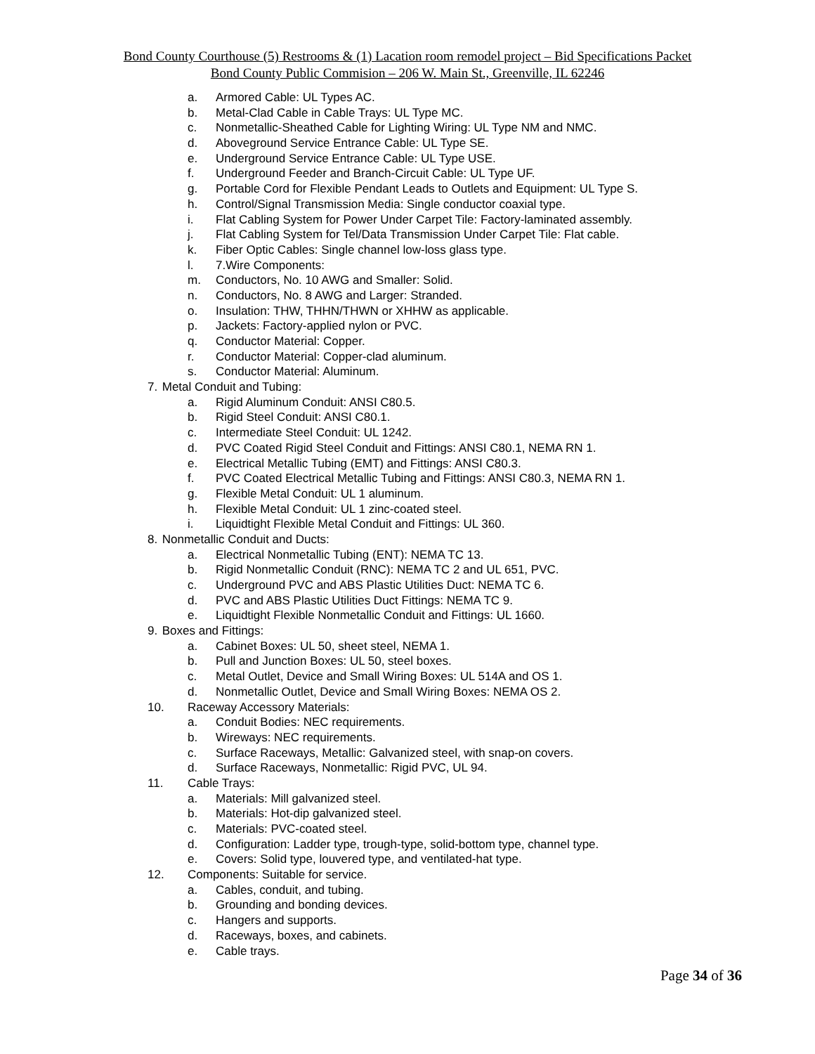Bond County Courthouse (5) Restrooms & (1) Lacation room remodel project – Bid Specifications Packet
Bond County Public Commision – 206 W. Main St., Greenville, IL 62246
a. Armored Cable: UL Types AC.
b. Metal-Clad Cable in Cable Trays: UL Type MC.
c. Nonmetallic-Sheathed Cable for Lighting Wiring: UL Type NM and NMC.
d. Aboveground Service Entrance Cable: UL Type SE.
e. Underground Service Entrance Cable: UL Type USE.
f. Underground Feeder and Branch-Circuit Cable: UL Type UF.
g. Portable Cord for Flexible Pendant Leads to Outlets and Equipment: UL Type S.
h. Control/Signal Transmission Media: Single conductor coaxial type.
i. Flat Cabling System for Power Under Carpet Tile: Factory-laminated assembly.
j. Flat Cabling System for Tel/Data Transmission Under Carpet Tile: Flat cable.
k. Fiber Optic Cables: Single channel low-loss glass type.
l. 7.Wire Components:
m. Conductors, No. 10 AWG and Smaller: Solid.
n. Conductors, No. 8 AWG and Larger: Stranded.
o. Insulation: THW, THHN/THWN or XHHW as applicable.
p. Jackets: Factory-applied nylon or PVC.
q. Conductor Material: Copper.
r. Conductor Material: Copper-clad aluminum.
s. Conductor Material: Aluminum.
7. Metal Conduit and Tubing:
a. Rigid Aluminum Conduit: ANSI C80.5.
b. Rigid Steel Conduit: ANSI C80.1.
c. Intermediate Steel Conduit: UL 1242.
d. PVC Coated Rigid Steel Conduit and Fittings: ANSI C80.1, NEMA RN 1.
e. Electrical Metallic Tubing (EMT) and Fittings: ANSI C80.3.
f. PVC Coated Electrical Metallic Tubing and Fittings: ANSI C80.3, NEMA RN 1.
g. Flexible Metal Conduit: UL 1 aluminum.
h. Flexible Metal Conduit: UL 1 zinc-coated steel.
i. Liquidtight Flexible Metal Conduit and Fittings: UL 360.
8. Nonmetallic Conduit and Ducts:
a. Electrical Nonmetallic Tubing (ENT): NEMA TC 13.
b. Rigid Nonmetallic Conduit (RNC): NEMA TC 2 and UL 651, PVC.
c. Underground PVC and ABS Plastic Utilities Duct: NEMA TC 6.
d. PVC and ABS Plastic Utilities Duct Fittings: NEMA TC 9.
e. Liquidtight Flexible Nonmetallic Conduit and Fittings: UL 1660.
9. Boxes and Fittings:
a. Cabinet Boxes: UL 50, sheet steel, NEMA 1.
b. Pull and Junction Boxes: UL 50, steel boxes.
c. Metal Outlet, Device and Small Wiring Boxes: UL 514A and OS 1.
d. Nonmetallic Outlet, Device and Small Wiring Boxes: NEMA OS 2.
10. Raceway Accessory Materials:
a. Conduit Bodies: NEC requirements.
b. Wireways: NEC requirements.
c. Surface Raceways, Metallic: Galvanized steel, with snap-on covers.
d. Surface Raceways, Nonmetallic: Rigid PVC, UL 94.
11. Cable Trays:
a. Materials: Mill galvanized steel.
b. Materials: Hot-dip galvanized steel.
c. Materials: PVC-coated steel.
d. Configuration: Ladder type, trough-type, solid-bottom type, channel type.
e. Covers: Solid type, louvered type, and ventilated-hat type.
12. Components: Suitable for service.
a. Cables, conduit, and tubing.
b. Grounding and bonding devices.
c. Hangers and supports.
d. Raceways, boxes, and cabinets.
e. Cable trays.
Page 34 of 36